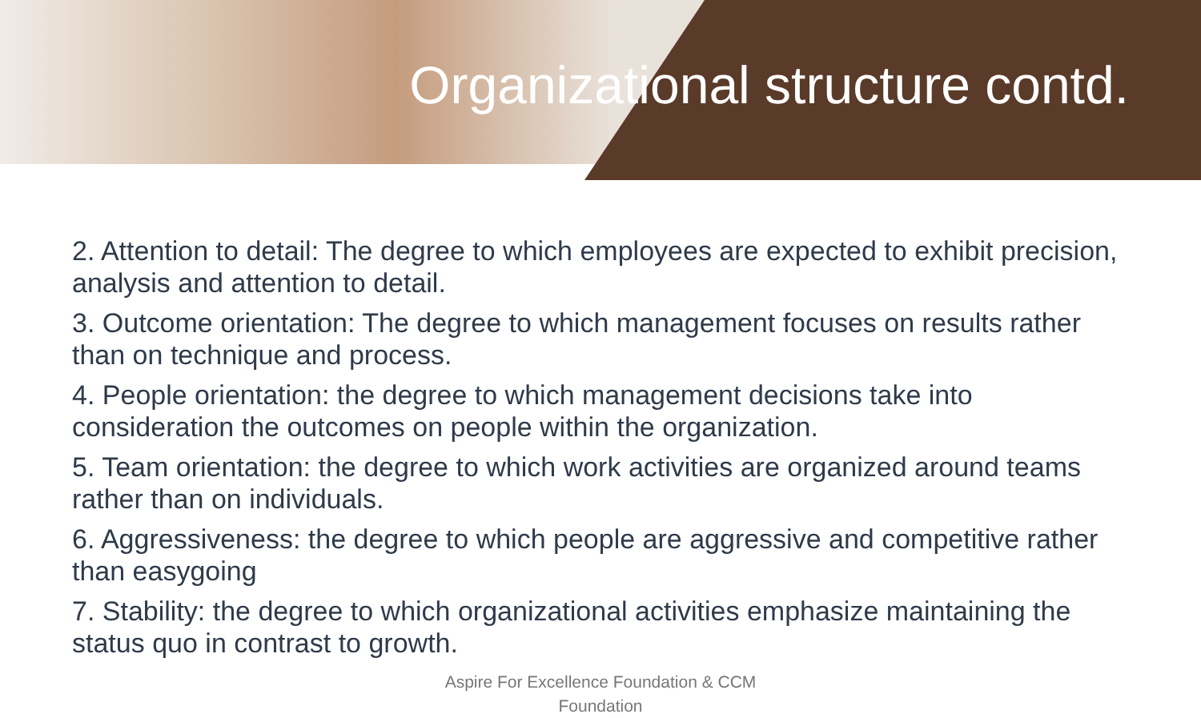Organizational structure contd.
2. Attention to detail: The degree to which employees are expected to exhibit precision, analysis and attention to detail.
3. Outcome orientation: The degree to which management focuses on results rather than on technique and process.
4. People orientation: the degree to which management decisions take into consideration the outcomes on people within the organization.
5. Team orientation: the degree to which work activities are organized around teams rather than on individuals.
6. Aggressiveness: the degree to which people are aggressive and competitive rather than easygoing
7. Stability: the degree to which organizational activities emphasize maintaining the status quo in contrast to growth.
Aspire For Excellence Foundation & CCM
Foundation